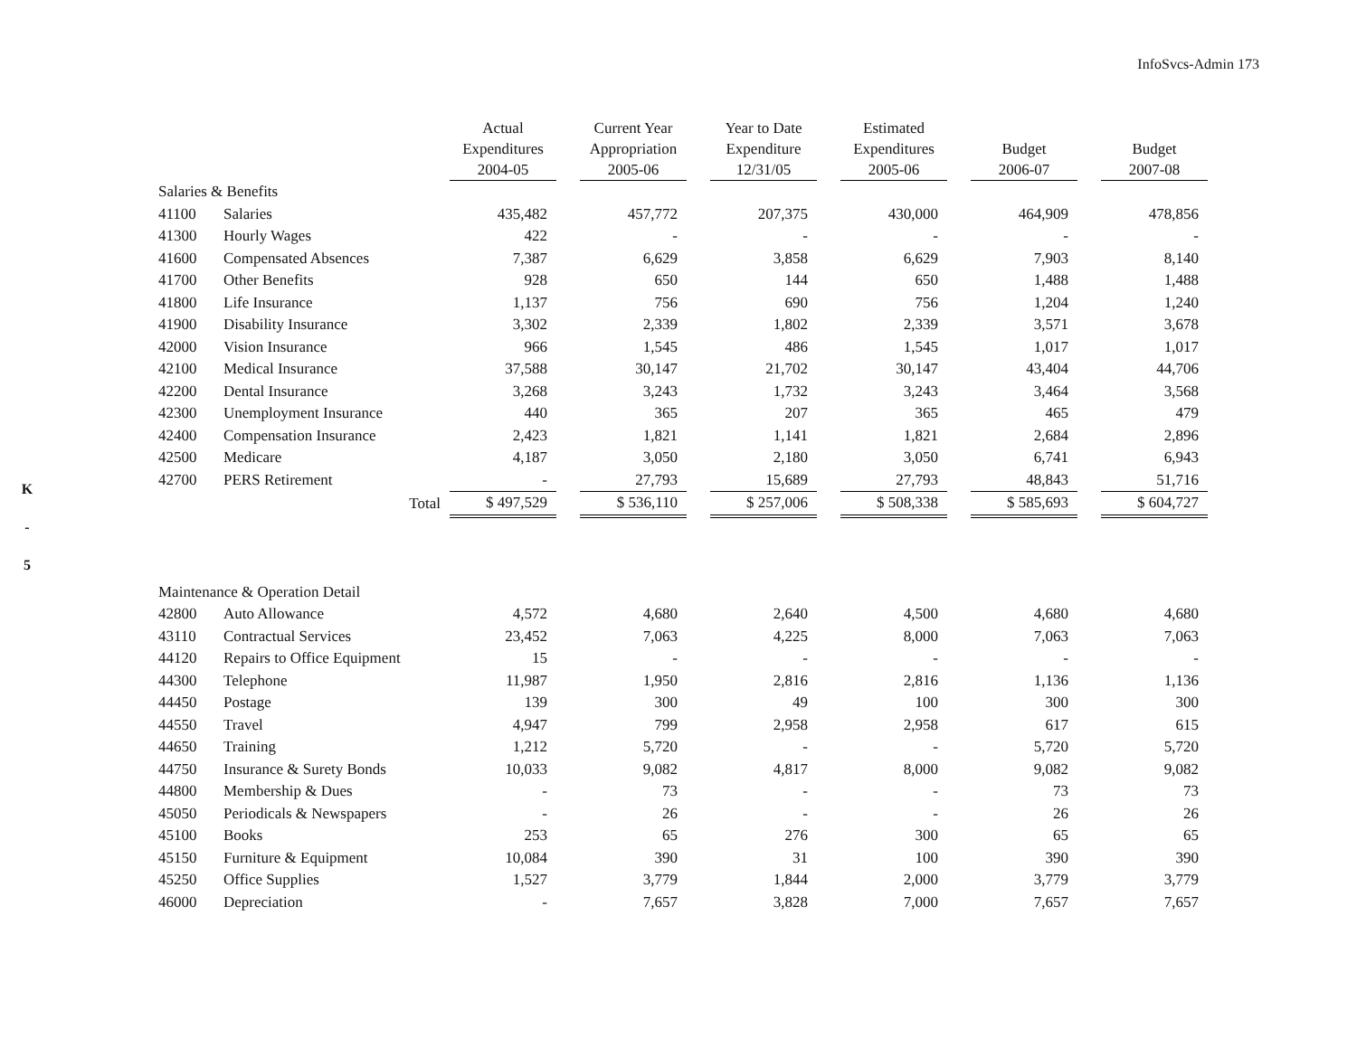InfoSvcs-Admin 173
K
-
5
| | | Actual Expenditures 2004-05 | | Current Year Appropriation 2005-06 | | Year to Date Expenditure 12/31/05 | | Estimated Expenditures 2005-06 | | Budget 2006-07 | | Budget 2007-08 |
| --- | --- | --- | --- | --- | --- | --- | --- | --- | --- | --- | --- | --- |
| Salaries & Benefits | | | | | | | | | | | | |
| 41100 | Salaries | 435,482 | | 457,772 | | 207,375 | | 430,000 | | 464,909 | | 478,856 |
| 41300 | Hourly Wages | 422 | | - | | - | | - | | - | | - |
| 41600 | Compensated Absences | 7,387 | | 6,629 | | 3,858 | | 6,629 | | 7,903 | | 8,140 |
| 41700 | Other Benefits | 928 | | 650 | | 144 | | 650 | | 1,488 | | 1,488 |
| 41800 | Life Insurance | 1,137 | | 756 | | 690 | | 756 | | 1,204 | | 1,240 |
| 41900 | Disability Insurance | 3,302 | | 2,339 | | 1,802 | | 2,339 | | 3,571 | | 3,678 |
| 42000 | Vision Insurance | 966 | | 1,545 | | 486 | | 1,545 | | 1,017 | | 1,017 |
| 42100 | Medical Insurance | 37,588 | | 30,147 | | 21,702 | | 30,147 | | 43,404 | | 44,706 |
| 42200 | Dental Insurance | 3,268 | | 3,243 | | 1,732 | | 3,243 | | 3,464 | | 3,568 |
| 42300 | Unemployment Insurance | 440 | | 365 | | 207 | | 365 | | 465 | | 479 |
| 42400 | Compensation Insurance | 2,423 | | 1,821 | | 1,141 | | 1,821 | | 2,684 | | 2,896 |
| 42500 | Medicare | 4,187 | | 3,050 | | 2,180 | | 3,050 | | 6,741 | | 6,943 |
| 42700 | PERS Retirement | - | | 27,793 | | 15,689 | | 27,793 | | 48,843 | | 51,716 |
| | Total | $ 497,529 | | $ 536,110 | | $ 257,006 | | $ 508,338 | | $ 585,693 | | $ 604,727 |
| Maintenance & Operation Detail | | | | | | | | | | | | |
| 42800 | Auto Allowance | 4,572 | | 4,680 | | 2,640 | | 4,500 | | 4,680 | | 4,680 |
| 43110 | Contractual Services | 23,452 | | 7,063 | | 4,225 | | 8,000 | | 7,063 | | 7,063 |
| 44120 | Repairs to Office Equipment | 15 | | - | | - | | - | | - | | - |
| 44300 | Telephone | 11,987 | | 1,950 | | 2,816 | | 2,816 | | 1,136 | | 1,136 |
| 44450 | Postage | 139 | | 300 | | 49 | | 100 | | 300 | | 300 |
| 44550 | Travel | 4,947 | | 799 | | 2,958 | | 2,958 | | 617 | | 615 |
| 44650 | Training | 1,212 | | 5,720 | | - | | - | | 5,720 | | 5,720 |
| 44750 | Insurance & Surety Bonds | 10,033 | | 9,082 | | 4,817 | | 8,000 | | 9,082 | | 9,082 |
| 44800 | Membership & Dues | - | | 73 | | - | | - | | 73 | | 73 |
| 45050 | Periodicals & Newspapers | - | | 26 | | - | | - | | 26 | | 26 |
| 45100 | Books | 253 | | 65 | | 276 | | 300 | | 65 | | 65 |
| 45150 | Furniture & Equipment | 10,084 | | 390 | | 31 | | 100 | | 390 | | 390 |
| 45250 | Office Supplies | 1,527 | | 3,779 | | 1,844 | | 2,000 | | 3,779 | | 3,779 |
| 46000 | Depreciation | - | | 7,657 | | 3,828 | | 7,000 | | 7,657 | | 7,657 |